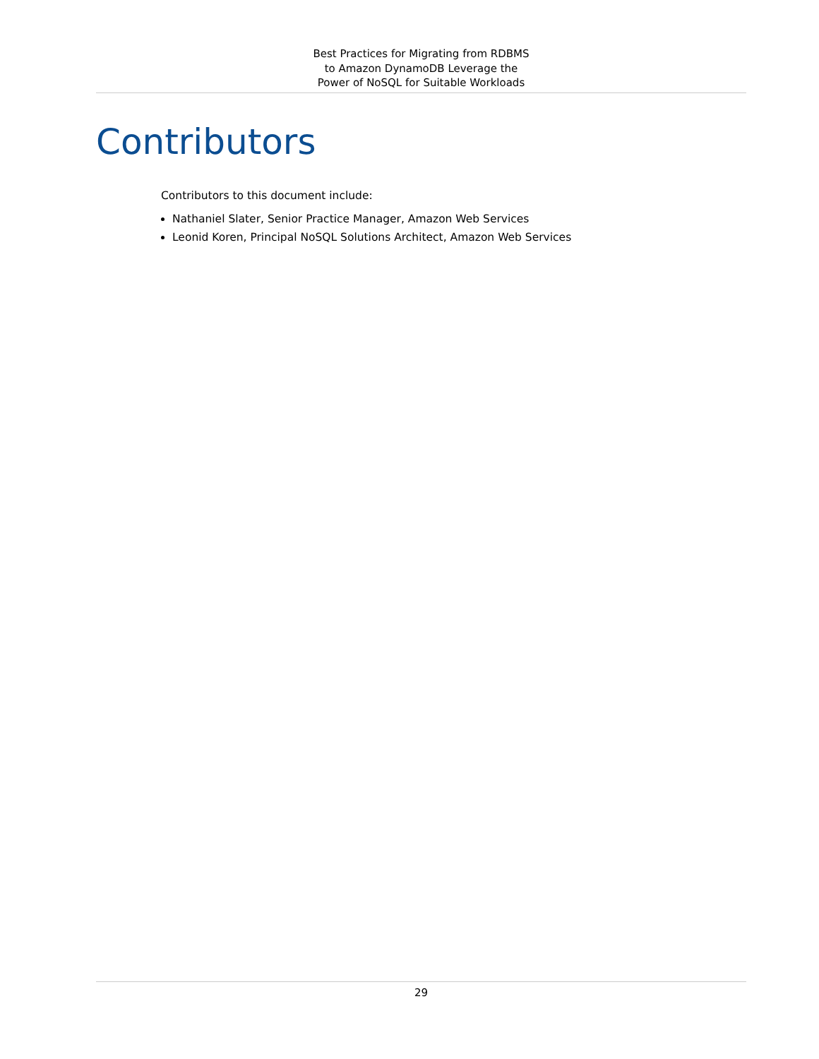Best Practices for Migrating from RDBMS
to Amazon DynamoDB Leverage the
Power of NoSQL for Suitable Workloads
Contributors
Contributors to this document include:
Nathaniel Slater, Senior Practice Manager, Amazon Web Services
Leonid Koren, Principal NoSQL Solutions Architect, Amazon Web Services
29